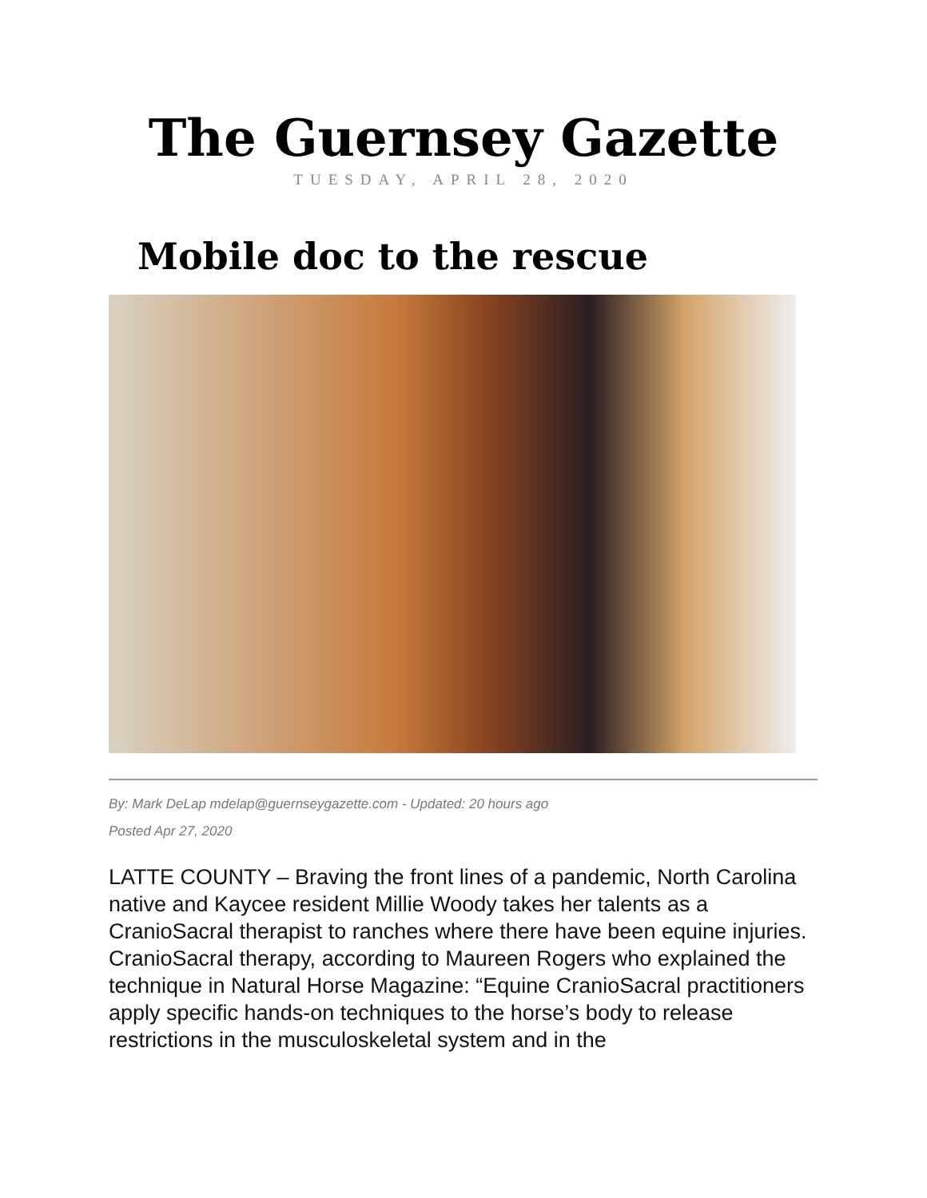The Guernsey Gazette
TUESDAY, APRIL 28, 2020
Mobile doc to the rescue
By: Mark DeLap mdelap@guernseygazette.com - Updated: 20 hours ago
Posted Apr 27, 2020
LATTE COUNTY – Braving the front lines of a pandemic, North Carolina native and Kaycee resident Millie Woody takes her talents as a CranioSacral therapist to ranches where there have been equine injuries.
CranioSacral therapy, according to Maureen Rogers who explained the technique in Natural Horse Magazine: “Equine CranioSacral practitioners apply specific hands-on techniques to the horse’s body to release restrictions in the musculoskeletal system and in the